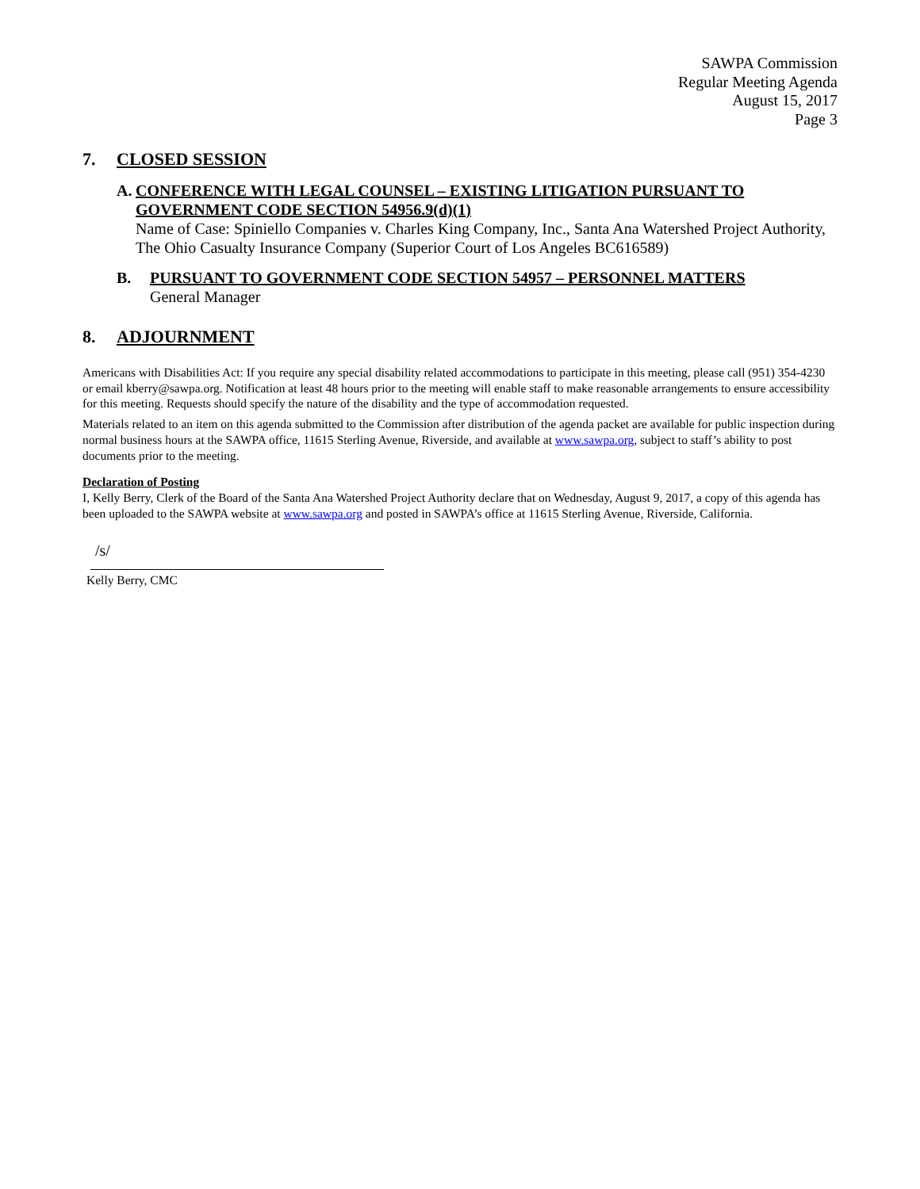SAWPA Commission
Regular Meeting Agenda
August 15, 2017
Page 3
7. CLOSED SESSION
A. CONFERENCE WITH LEGAL COUNSEL – EXISTING LITIGATION PURSUANT TO GOVERNMENT CODE SECTION 54956.9(d)(1)
Name of Case: Spiniello Companies v. Charles King Company, Inc., Santa Ana Watershed Project Authority, The Ohio Casualty Insurance Company (Superior Court of Los Angeles BC616589)
B. PURSUANT TO GOVERNMENT CODE SECTION 54957 – PERSONNEL MATTERS
General Manager
8. ADJOURNMENT
Americans with Disabilities Act: If you require any special disability related accommodations to participate in this meeting, please call (951) 354-4230 or email kberry@sawpa.org. Notification at least 48 hours prior to the meeting will enable staff to make reasonable arrangements to ensure accessibility for this meeting. Requests should specify the nature of the disability and the type of accommodation requested.
Materials related to an item on this agenda submitted to the Commission after distribution of the agenda packet are available for public inspection during normal business hours at the SAWPA office, 11615 Sterling Avenue, Riverside, and available at www.sawpa.org, subject to staff’s ability to post documents prior to the meeting.
Declaration of Posting
I, Kelly Berry, Clerk of the Board of the Santa Ana Watershed Project Authority declare that on Wednesday, August 9, 2017, a copy of this agenda has been uploaded to the SAWPA website at www.sawpa.org and posted in SAWPA’s office at 11615 Sterling Avenue, Riverside, California.
/s/
Kelly Berry, CMC